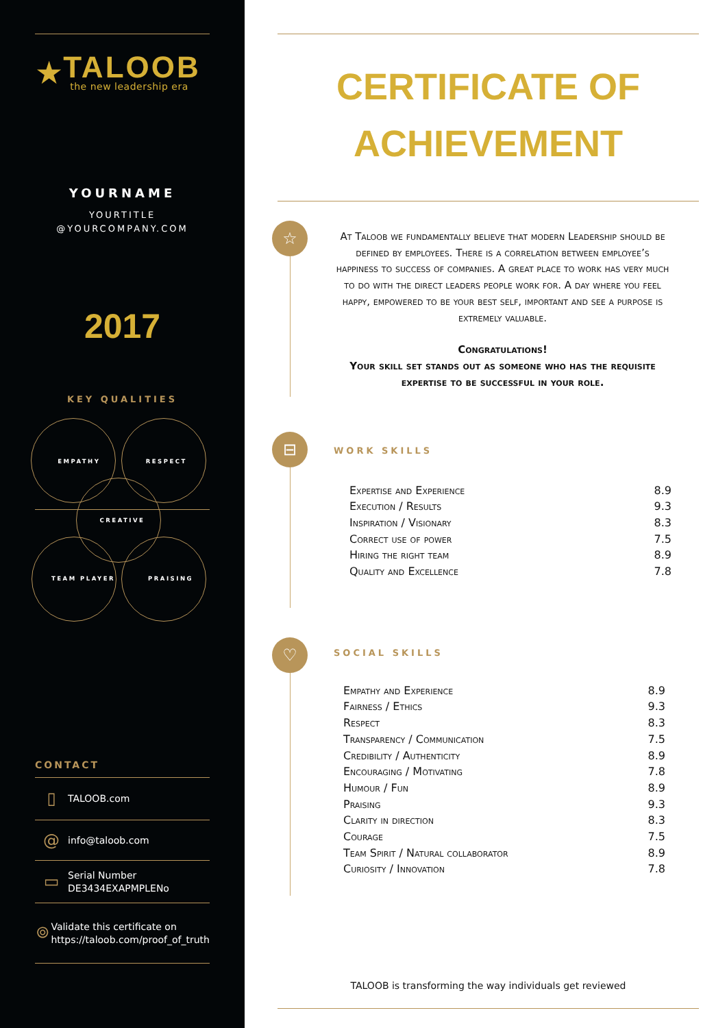★
TALOOB
the new leadership era
YOURNAME
YOURTITLE
@YOURCOMPANY.COM
2017
KEY QUALITIES
EMPATHY RESPECT
CREATIVE
TEAM PLAYER PRAISING
CONTACT
▯ TALOOB.com
@ info@taloob.com
▭ Serial Number
DE3434EXAPMPLENo
⌾ Validate this certificate on
https://taloob.com/proof_of_truth
CERTIFICATE OF
ACHIEVEMENT
☆
At Taloob we fundamentally believe that modern Leadership should be defined by employees. There is a correlation between employee’s happiness to success of companies. A great place to work has very much to do with the direct leaders people work for. A day where you feel happy, empowered to be your best self, important and see a purpose is extremely valuable.
Congratulations!
Your skill set stands out as someone who has the requisite expertise to be successful in your role.
⊟
WORK SKILLS
| Expertise and Experience | 8.9 |
| Execution / Results | 9.3 |
| Inspiration / Visionary | 8.3 |
| Correct use of power | 7.5 |
| Hiring the right team | 8.9 |
| Quality and Excellence | 7.8 |
♡
SOCIAL SKILLS
| Empathy and Experience | 8.9 |
| Fairness / Ethics | 9.3 |
| Respect | 8.3 |
| Transparency / Communication | 7.5 |
| Credibility / Authenticity | 8.9 |
| Encouraging / Motivating | 7.8 |
| Humour / Fun | 8.9 |
| Praising | 9.3 |
| Clarity in direction | 8.3 |
| Courage | 7.5 |
| Team Spirit / Natural collaborator | 8.9 |
| Curiosity / Innovation | 7.8 |
TALOOB is transforming the way individuals get reviewed